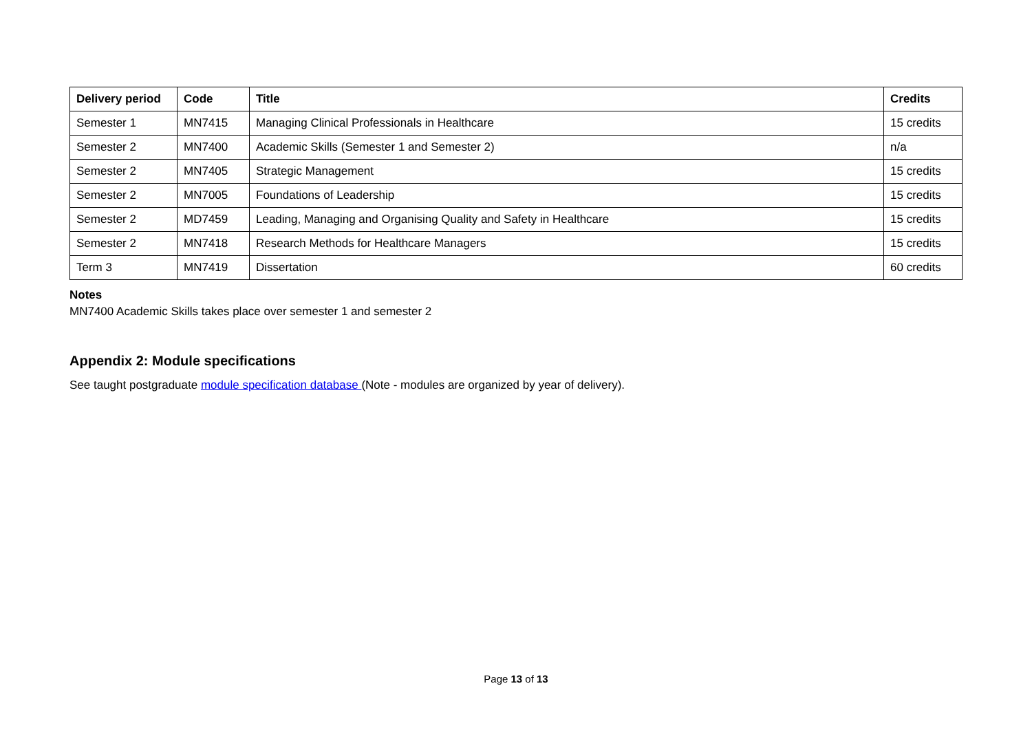| Delivery period | Code | Title | Credits |
| --- | --- | --- | --- |
| Semester 1 | MN7415 | Managing Clinical Professionals in Healthcare | 15 credits |
| Semester 2 | MN7400 | Academic Skills (Semester 1 and Semester 2) | n/a |
| Semester 2 | MN7405 | Strategic Management | 15 credits |
| Semester 2 | MN7005 | Foundations of Leadership | 15 credits |
| Semester 2 | MD7459 | Leading, Managing and Organising Quality and Safety in Healthcare | 15 credits |
| Semester 2 | MN7418 | Research Methods for Healthcare Managers | 15 credits |
| Term 3 | MN7419 | Dissertation | 60 credits |
Notes
MN7400 Academic Skills takes place over semester 1 and semester 2
Appendix 2: Module specifications
See taught postgraduate module specification database (Note - modules are organized by year of delivery).
Page 13 of 13